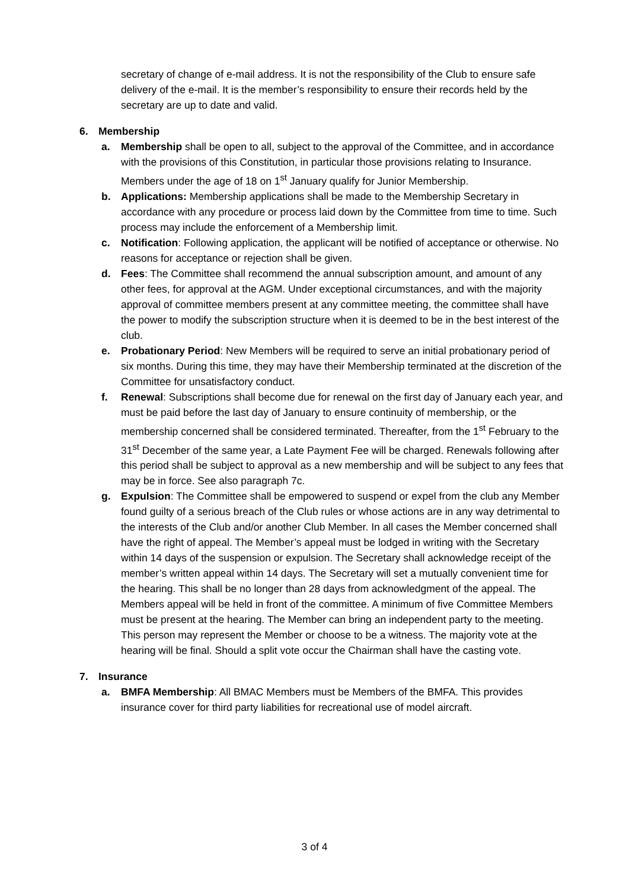secretary of change of e-mail address. It is not the responsibility of the Club to ensure safe delivery of the e-mail. It is the member’s responsibility to ensure their records held by the secretary are up to date and valid.
6. Membership
a. Membership shall be open to all, subject to the approval of the Committee, and in accordance with the provisions of this Constitution, in particular those provisions relating to Insurance. Members under the age of 18 on 1<sup>st</sup> January qualify for Junior Membership.
b. Applications: Membership applications shall be made to the Membership Secretary in accordance with any procedure or process laid down by the Committee from time to time. Such process may include the enforcement of a Membership limit.
c. Notification: Following application, the applicant will be notified of acceptance or otherwise. No reasons for acceptance or rejection shall be given.
d. Fees: The Committee shall recommend the annual subscription amount, and amount of any other fees, for approval at the AGM. Under exceptional circumstances, and with the majority approval of committee members present at any committee meeting, the committee shall have the power to modify the subscription structure when it is deemed to be in the best interest of the club.
e. Probationary Period: New Members will be required to serve an initial probationary period of six months. During this time, they may have their Membership terminated at the discretion of the Committee for unsatisfactory conduct.
f. Renewal: Subscriptions shall become due for renewal on the first day of January each year, and must be paid before the last day of January to ensure continuity of membership, or the membership concerned shall be considered terminated. Thereafter, from the 1<sup>st</sup> February to the 31<sup>st</sup> December of the same year, a Late Payment Fee will be charged. Renewals following after this period shall be subject to approval as a new membership and will be subject to any fees that may be in force. See also paragraph 7c.
g. Expulsion: The Committee shall be empowered to suspend or expel from the club any Member found guilty of a serious breach of the Club rules or whose actions are in any way detrimental to the interests of the Club and/or another Club Member. In all cases the Member concerned shall have the right of appeal. The Member’s appeal must be lodged in writing with the Secretary within 14 days of the suspension or expulsion. The Secretary shall acknowledge receipt of the member’s written appeal within 14 days. The Secretary will set a mutually convenient time for the hearing. This shall be no longer than 28 days from acknowledgment of the appeal. The Members appeal will be held in front of the committee. A minimum of five Committee Members must be present at the hearing. The Member can bring an independent party to the meeting. This person may represent the Member or choose to be a witness. The majority vote at the hearing will be final. Should a split vote occur the Chairman shall have the casting vote.
7. Insurance
a. BMFA Membership: All BMAC Members must be Members of the BMFA. This provides insurance cover for third party liabilities for recreational use of model aircraft.
3 of 4